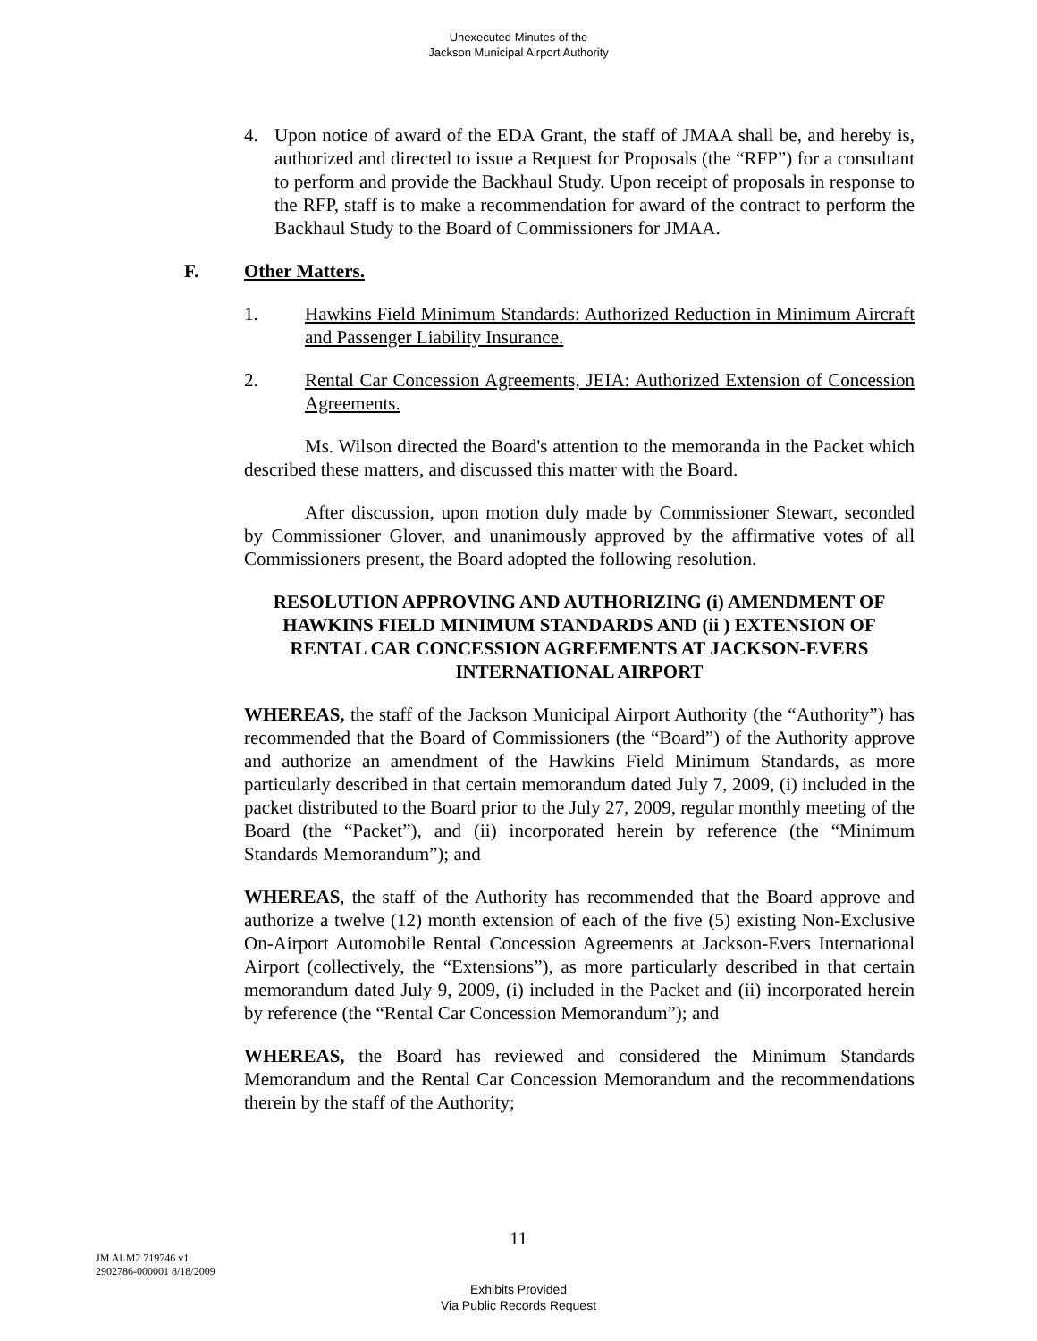Unexecuted Minutes of the
Jackson Municipal Airport Authority
4. Upon notice of award of the EDA Grant, the staff of JMAA shall be, and hereby is, authorized and directed to issue a Request for Proposals (the “RFP”) for a consultant to perform and provide the Backhaul Study. Upon receipt of proposals in response to the RFP, staff is to make a recommendation for award of the contract to perform the Backhaul Study to the Board of Commissioners for JMAA.
F. Other Matters.
1. Hawkins Field Minimum Standards: Authorized Reduction in Minimum Aircraft and Passenger Liability Insurance.
2. Rental Car Concession Agreements, JEIA: Authorized Extension of Concession Agreements.
Ms. Wilson directed the Board's attention to the memoranda in the Packet which described these matters, and discussed this matter with the Board.
After discussion, upon motion duly made by Commissioner Stewart, seconded by Commissioner Glover, and unanimously approved by the affirmative votes of all Commissioners present, the Board adopted the following resolution.
RESOLUTION APPROVING AND AUTHORIZING (i) AMENDMENT OF HAWKINS FIELD MINIMUM STANDARDS AND (ii ) EXTENSION OF RENTAL CAR CONCESSION AGREEMENTS AT JACKSON-EVERS INTERNATIONAL AIRPORT
WHEREAS, the staff of the Jackson Municipal Airport Authority (the “Authority”) has recommended that the Board of Commissioners (the “Board”) of the Authority approve and authorize an amendment of the Hawkins Field Minimum Standards, as more particularly described in that certain memorandum dated July 7, 2009, (i) included in the packet distributed to the Board prior to the July 27, 2009, regular monthly meeting of the Board (the “Packet”), and (ii) incorporated herein by reference (the “Minimum Standards Memorandum”); and
WHEREAS, the staff of the Authority has recommended that the Board approve and authorize a twelve (12) month extension of each of the five (5) existing Non-Exclusive On-Airport Automobile Rental Concession Agreements at Jackson-Evers International Airport (collectively, the “Extensions”), as more particularly described in that certain memorandum dated July 9, 2009, (i) included in the Packet and (ii) incorporated herein by reference (the “Rental Car Concession Memorandum”); and
WHEREAS, the Board has reviewed and considered the Minimum Standards Memorandum and the Rental Car Concession Memorandum and the recommendations therein by the staff of the Authority;
11
JM ALM2 719746 v1
2902786-000001 8/18/2009
Exhibits Provided
Via Public Records Request